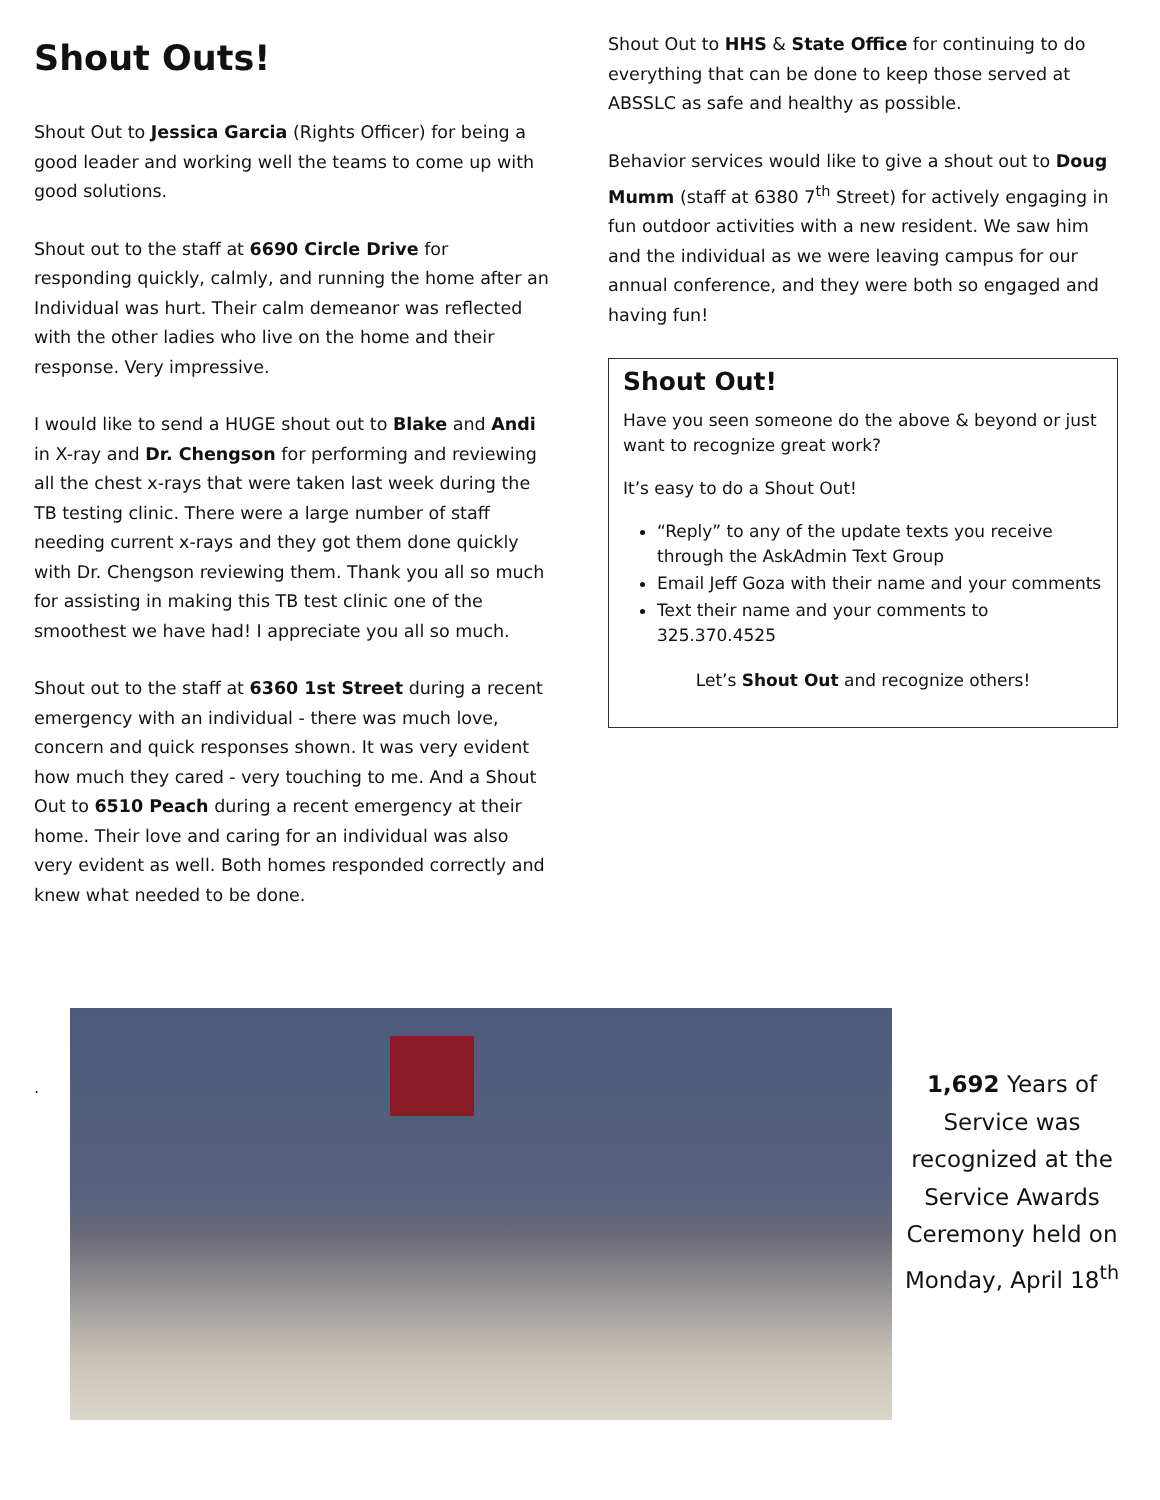Shout Outs!
Shout Out to Jessica Garcia (Rights Officer) for being a good leader and working well the teams to come up with good solutions.
Shout out to the staff at 6690 Circle Drive for responding quickly, calmly, and running the home after an Individual was hurt. Their calm demeanor was reflected with the other ladies who live on the home and their response. Very impressive.
I would like to send a HUGE shout out to Blake and Andi in X-ray and Dr. Chengson for performing and reviewing all the chest x-rays that were taken last week during the TB testing clinic. There were a large number of staff needing current x-rays and they got them done quickly with Dr. Chengson reviewing them. Thank you all so much for assisting in making this TB test clinic one of the smoothest we have had! I appreciate you all so much.
Shout out to the staff at 6360 1st Street during a recent emergency with an individual - there was much love, concern and quick responses shown. It was very evident how much they cared - very touching to me. And a Shout Out to 6510 Peach during a recent emergency at their home. Their love and caring for an individual was also very evident as well. Both homes responded correctly and knew what needed to be done.
Shout Out to HHS & State Office for continuing to do everything that can be done to keep those served at ABSSLC as safe and healthy as possible.
Behavior services would like to give a shout out to Doug Mumm (staff at 6380 7<sup>th</sup> Street) for actively engaging in fun outdoor activities with a new resident. We saw him and the individual as we were leaving campus for our annual conference, and they were both so engaged and having fun!
Shout Out!
Have you seen someone do the above & beyond or just want to recognize great work?
It’s easy to do a Shout Out!
“Reply” to any of the update texts you receive through the AskAdmin Text Group
Email Jeff Goza with their name and your comments
Text their name and your comments to 325.370.4525
Let’s Shout Out and recognize others!
.
1,692 Years of Service was recognized at the Service Awards Ceremony held on Monday, April 18<sup>th</sup>